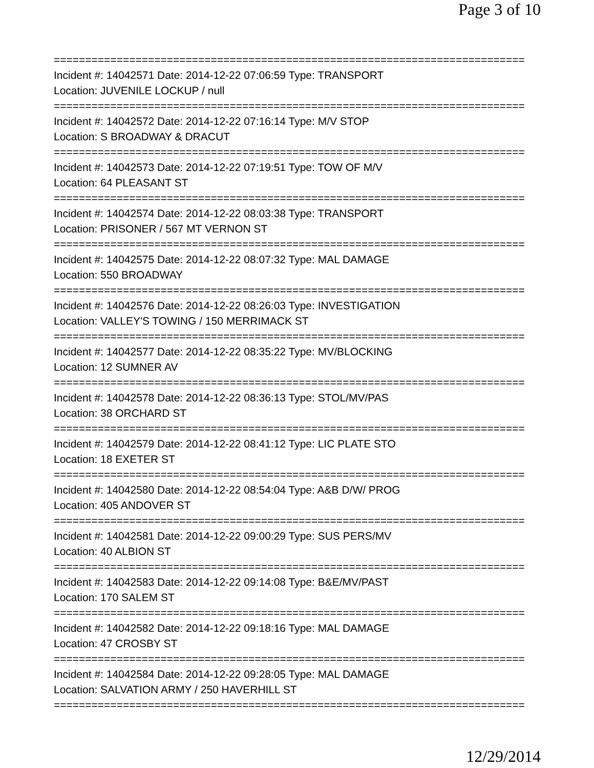Page 3 of 10
===========================================================================
Incident #: 14042571 Date: 2014-12-22 07:06:59 Type: TRANSPORT
Location: JUVENILE LOCKUP / null
===========================================================================
Incident #: 14042572 Date: 2014-12-22 07:16:14 Type: M/V STOP
Location: S BROADWAY & DRACUT
===========================================================================
Incident #: 14042573 Date: 2014-12-22 07:19:51 Type: TOW OF M/V
Location: 64 PLEASANT ST
===========================================================================
Incident #: 14042574 Date: 2014-12-22 08:03:38 Type: TRANSPORT
Location: PRISONER / 567 MT VERNON ST
===========================================================================
Incident #: 14042575 Date: 2014-12-22 08:07:32 Type: MAL DAMAGE
Location: 550 BROADWAY
===========================================================================
Incident #: 14042576 Date: 2014-12-22 08:26:03 Type: INVESTIGATION
Location: VALLEY'S TOWING / 150 MERRIMACK ST
===========================================================================
Incident #: 14042577 Date: 2014-12-22 08:35:22 Type: MV/BLOCKING
Location: 12 SUMNER AV
===========================================================================
Incident #: 14042578 Date: 2014-12-22 08:36:13 Type: STOL/MV/PAS
Location: 38 ORCHARD ST
===========================================================================
Incident #: 14042579 Date: 2014-12-22 08:41:12 Type: LIC PLATE STO
Location: 18 EXETER ST
===========================================================================
Incident #: 14042580 Date: 2014-12-22 08:54:04 Type: A&B D/W/ PROG
Location: 405 ANDOVER ST
===========================================================================
Incident #: 14042581 Date: 2014-12-22 09:00:29 Type: SUS PERS/MV
Location: 40 ALBION ST
===========================================================================
Incident #: 14042583 Date: 2014-12-22 09:14:08 Type: B&E/MV/PAST
Location: 170 SALEM ST
===========================================================================
Incident #: 14042582 Date: 2014-12-22 09:18:16 Type: MAL DAMAGE
Location: 47 CROSBY ST
===========================================================================
Incident #: 14042584 Date: 2014-12-22 09:28:05 Type: MAL DAMAGE
Location: SALVATION ARMY / 250 HAVERHILL ST
===========================================================================
12/29/2014